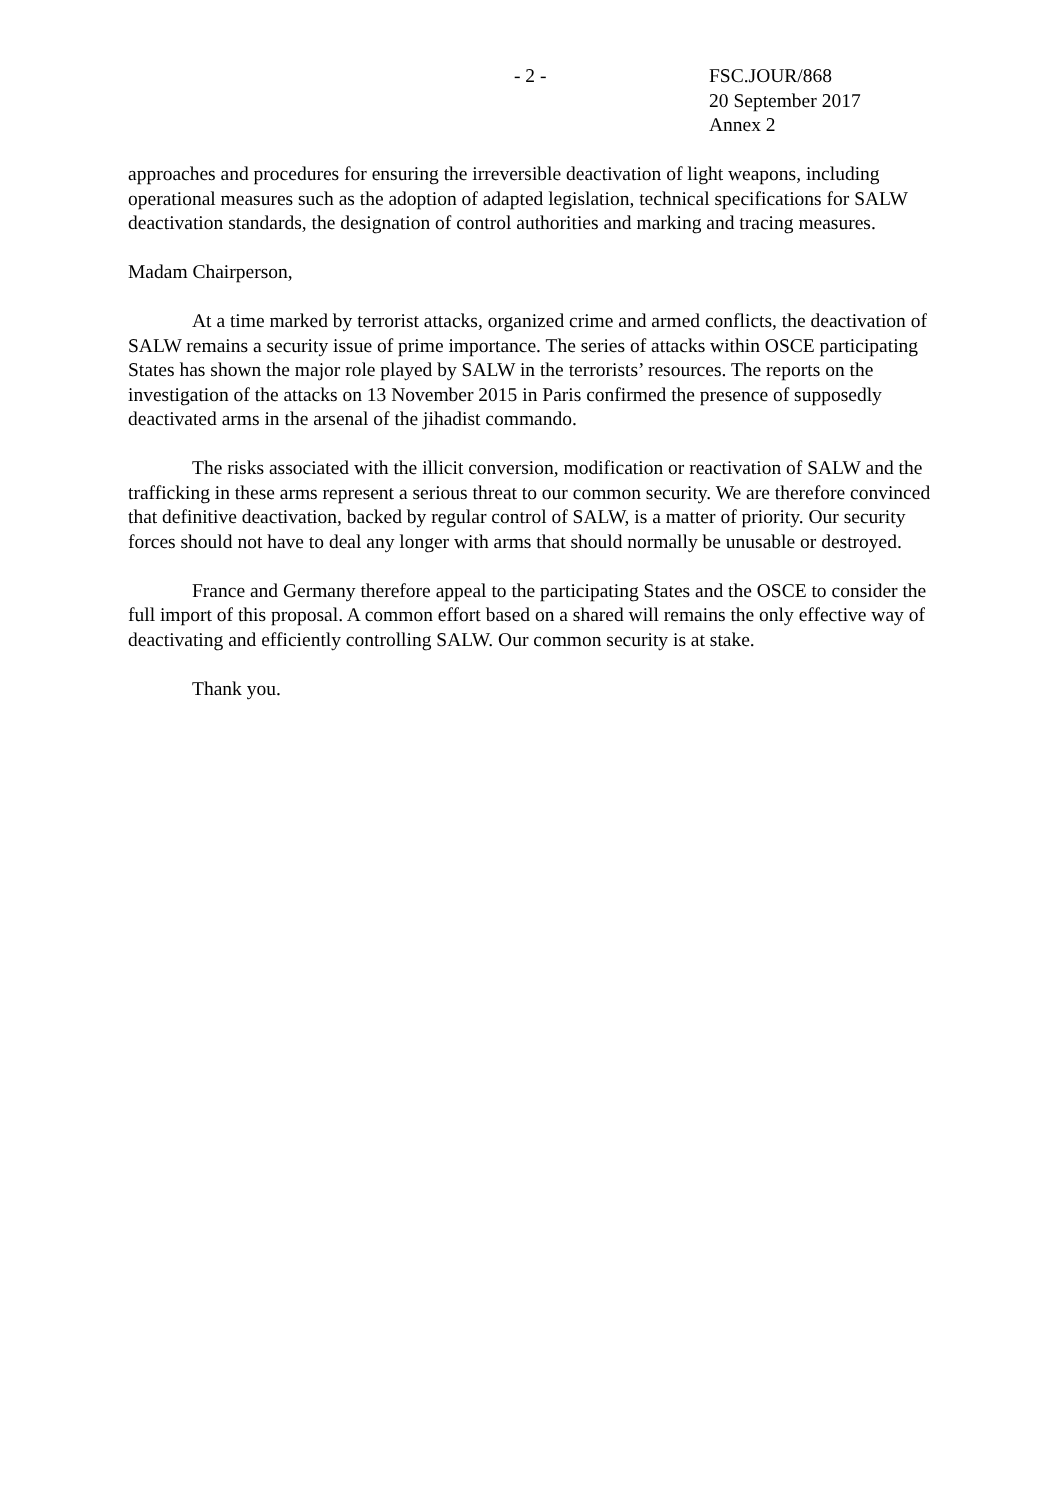- 2 -
FSC.JOUR/868
20 September 2017
Annex 2
approaches and procedures for ensuring the irreversible deactivation of light weapons, including operational measures such as the adoption of adapted legislation, technical specifications for SALW deactivation standards, the designation of control authorities and marking and tracing measures.
Madam Chairperson,
At a time marked by terrorist attacks, organized crime and armed conflicts, the deactivation of SALW remains a security issue of prime importance. The series of attacks within OSCE participating States has shown the major role played by SALW in the terrorists’ resources. The reports on the investigation of the attacks on 13 November 2015 in Paris confirmed the presence of supposedly deactivated arms in the arsenal of the jihadist commando.
The risks associated with the illicit conversion, modification or reactivation of SALW and the trafficking in these arms represent a serious threat to our common security. We are therefore convinced that definitive deactivation, backed by regular control of SALW, is a matter of priority. Our security forces should not have to deal any longer with arms that should normally be unusable or destroyed.
France and Germany therefore appeal to the participating States and the OSCE to consider the full import of this proposal. A common effort based on a shared will remains the only effective way of deactivating and efficiently controlling SALW. Our common security is at stake.
Thank you.